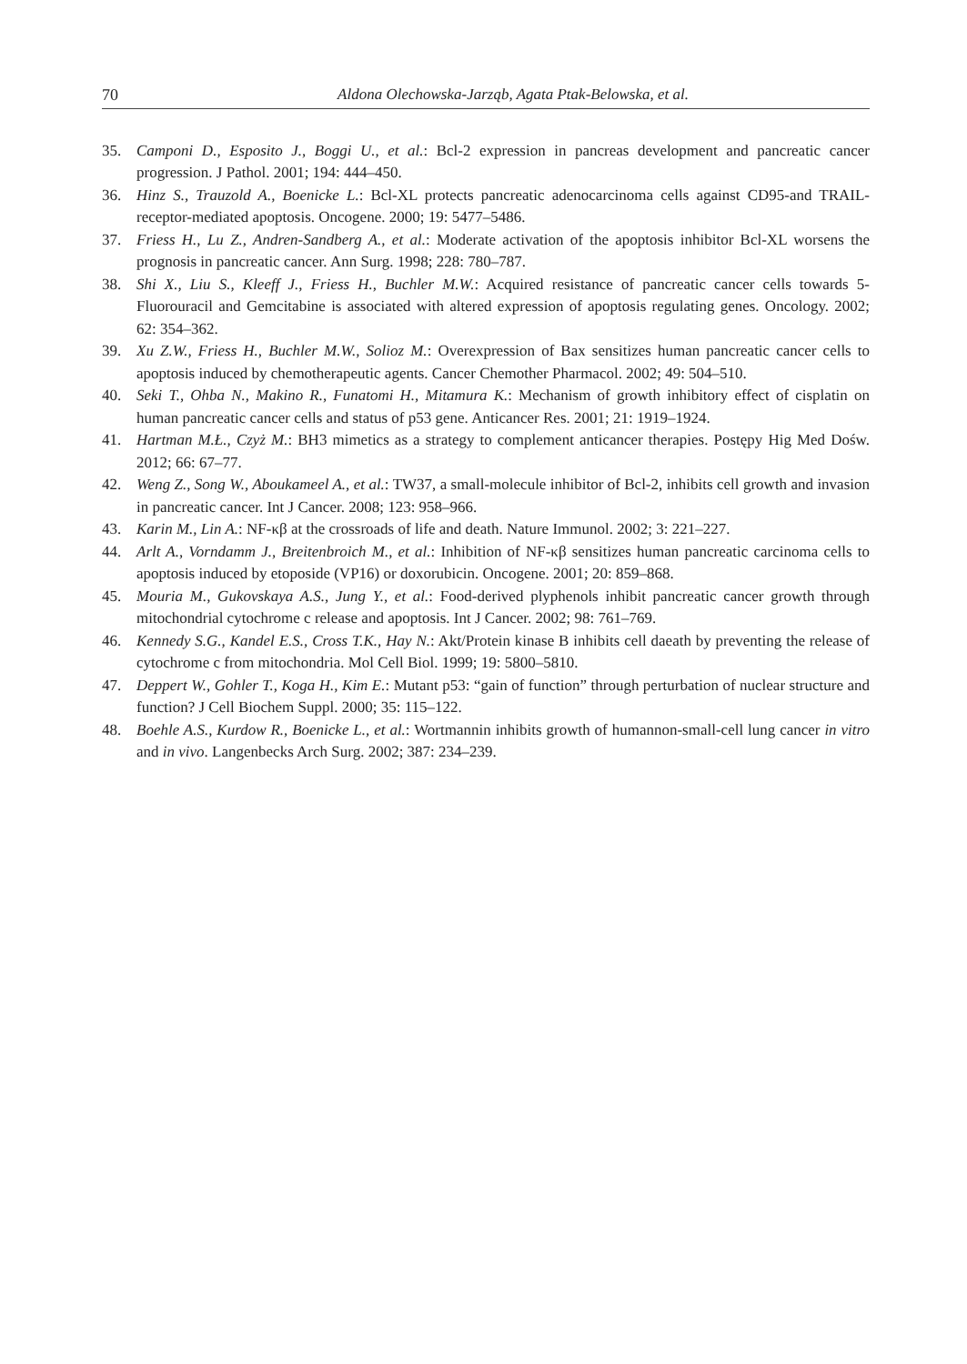70 Aldona Olechowska-Jarząb, Agata Ptak-Belowska, et al.
35. Camponi D., Esposito J., Boggi U., et al.: Bcl-2 expression in pancreas development and pancreatic cancer progression. J Pathol. 2001; 194: 444–450.
36. Hinz S., Trauzold A., Boenicke L.: Bcl-XL protects pancreatic adenocarcinoma cells against CD95-and TRAIL-receptor-mediated apoptosis. Oncogene. 2000; 19: 5477–5486.
37. Friess H., Lu Z., Andren-Sandberg A., et al.: Moderate activation of the apoptosis inhibitor Bcl-XL worsens the prognosis in pancreatic cancer. Ann Surg. 1998; 228: 780–787.
38. Shi X., Liu S., Kleeff J., Friess H., Buchler M.W.: Acquired resistance of pancreatic cancer cells towards 5-Fluorouracil and Gemcitabine is associated with altered expression of apoptosis regulating genes. Oncology. 2002; 62: 354–362.
39. Xu Z.W., Friess H., Buchler M.W., Solioz M.: Overexpression of Bax sensitizes human pancreatic cancer cells to apoptosis induced by chemotherapeutic agents. Cancer Chemother Pharmacol. 2002; 49: 504–510.
40. Seki T., Ohba N., Makino R., Funatomi H., Mitamura K.: Mechanism of growth inhibitory effect of cisplatin on human pancreatic cancer cells and status of p53 gene. Anticancer Res. 2001; 21: 1919–1924.
41. Hartman M.Ł., Czyż M.: BH3 mimetics as a strategy to complement anticancer therapies. Postępy Hig Med Dośw. 2012; 66: 67–77.
42. Weng Z., Song W., Aboukameel A., et al.: TW37, a small-molecule inhibitor of Bcl-2, inhibits cell growth and invasion in pancreatic cancer. Int J Cancer. 2008; 123: 958–966.
43. Karin M., Lin A.: NF-κβ at the crossroads of life and death. Nature Immunol. 2002; 3: 221–227.
44. Arlt A., Vorndamm J., Breitenbroich M., et al.: Inhibition of NF-κβ sensitizes human pancreatic carcinoma cells to apoptosis induced by etoposide (VP16) or doxorubicin. Oncogene. 2001; 20: 859–868.
45. Mouria M., Gukovskaya A.S., Jung Y., et al.: Food-derived plyphenols inhibit pancreatic cancer growth through mitochondrial cytochrome c release and apoptosis. Int J Cancer. 2002; 98: 761–769.
46. Kennedy S.G., Kandel E.S., Cross T.K., Hay N.: Akt/Protein kinase B inhibits cell daeath by preventing the release of cytochrome c from mitochondria. Mol Cell Biol. 1999; 19: 5800–5810.
47. Deppert W., Gohler T., Koga H., Kim E.: Mutant p53: “gain of function” through perturbation of nuclear structure and function? J Cell Biochem Suppl. 2000; 35: 115–122.
48. Boehle A.S., Kurdow R., Boenicke L., et al.: Wortmannin inhibits growth of humannon-small-cell lung cancer in vitro and in vivo. Langenbecks Arch Surg. 2002; 387: 234–239.